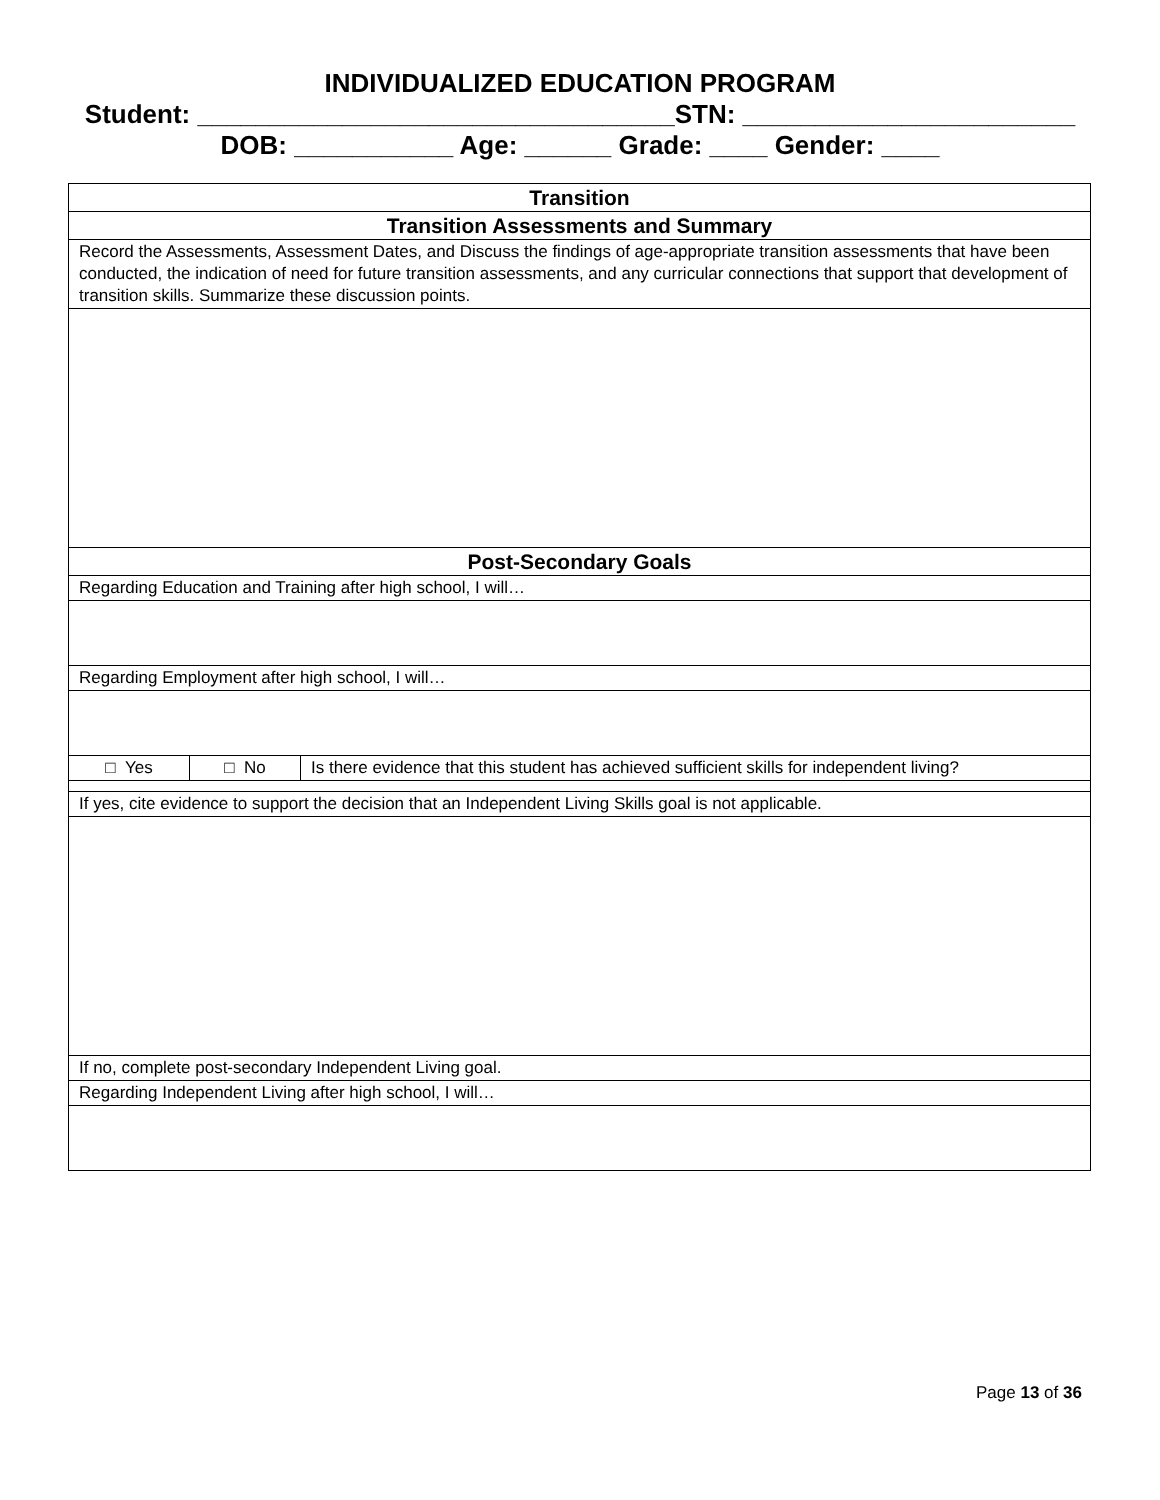INDIVIDUALIZED EDUCATION PROGRAM
Student: _________________________________STN: _______________________
DOB: ___________ Age: ______ Grade: ____ Gender: ____
| Transition | | |
| Transition Assessments and Summary | | |
| Record the Assessments, Assessment Dates, and Discuss the findings of age-appropriate transition assessments that have been conducted, the indication of need for future transition assessments, and any curricular connections that support that development of transition skills. Summarize these discussion points. | | |
| Post-Secondary Goals | | |
| Regarding Education and Training after high school, I will… | | |
| Regarding Employment after high school, I will… | | |
| □ Yes | □ No | Is there evidence that this student has achieved sufficient skills for independent living? |
| If yes, cite evidence to support the decision that an Independent Living Skills goal is not applicable. | | |
| If no, complete post-secondary Independent Living goal. | | |
| Regarding Independent Living after high school, I will… | | |
Page 13 of 36